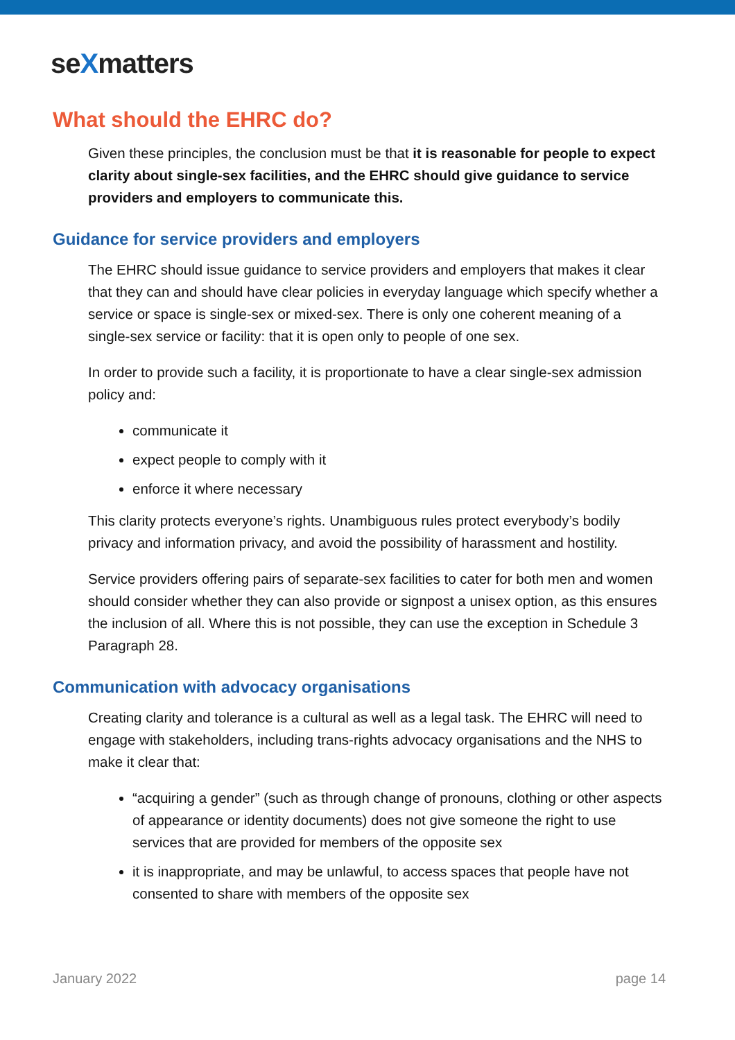seXmatters
What should the EHRC do?
Given these principles, the conclusion must be that it is reasonable for people to expect clarity about single-sex facilities, and the EHRC should give guidance to service providers and employers to communicate this.
Guidance for service providers and employers
The EHRC should issue guidance to service providers and employers that makes it clear that they can and should have clear policies in everyday language which specify whether a service or space is single-sex or mixed-sex. There is only one coherent meaning of a single-sex service or facility: that it is open only to people of one sex.
In order to provide such a facility, it is proportionate to have a clear single-sex admission policy and:
communicate it
expect people to comply with it
enforce it where necessary
This clarity protects everyone’s rights. Unambiguous rules protect everybody’s bodily privacy and information privacy, and avoid the possibility of harassment and hostility.
Service providers offering pairs of separate-sex facilities to cater for both men and women should consider whether they can also provide or signpost a unisex option, as this ensures the inclusion of all. Where this is not possible, they can use the exception in Schedule 3 Paragraph 28.
Communication with advocacy organisations
Creating clarity and tolerance is a cultural as well as a legal task. The EHRC will need to engage with stakeholders, including trans-rights advocacy organisations and the NHS to make it clear that:
“acquiring a gender” (such as through change of pronouns, clothing or other aspects of appearance or identity documents) does not give someone the right to use services that are provided for members of the opposite sex
it is inappropriate, and may be unlawful, to access spaces that people have not consented to share with members of the opposite sex
January 2022 page 14